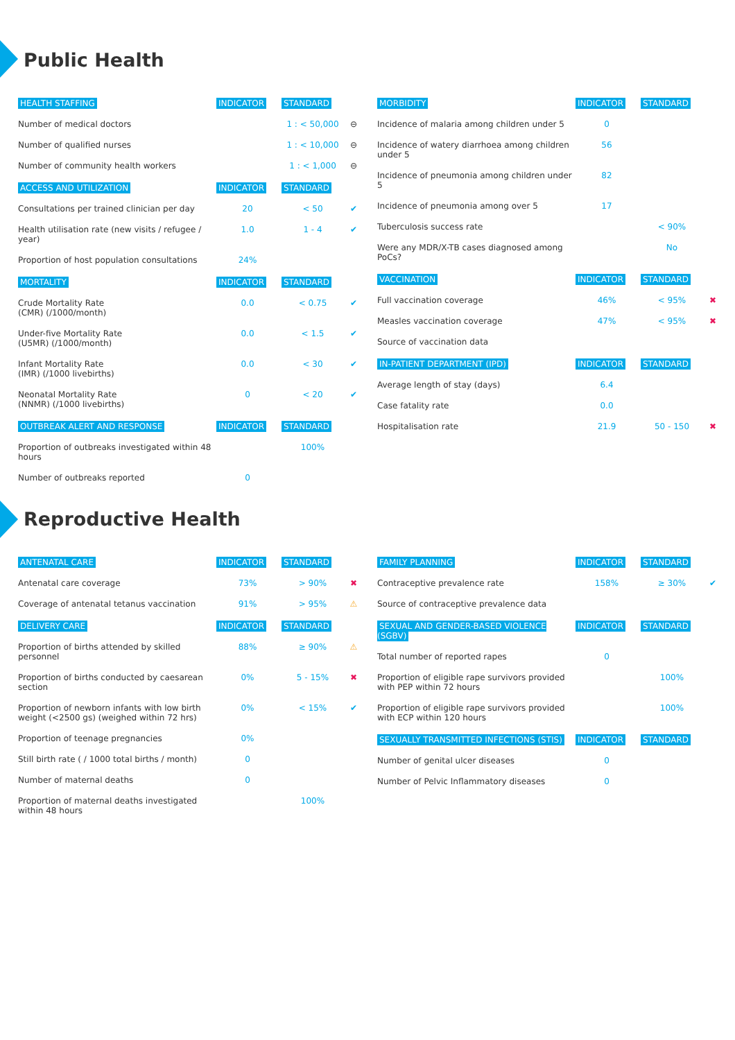Public Health
| HEALTH STAFFING | INDICATOR | STANDARD | |
| --- | --- | --- | --- |
| Number of medical doctors | | 1 : < 50,000 | ⊖ |
| Number of qualified nurses | | 1 : < 10,000 | ⊖ |
| Number of community health workers | | 1 : < 1,000 | ⊖ |
| ACCESS AND UTILIZATION | INDICATOR | STANDARD | |
| Consultations per trained clinician per day | 20 | < 50 | ✔ |
| Health utilisation rate (new visits / refugee / year) | 1.0 | 1 - 4 | ✔ |
| Proportion of host population consultations | 24% | | |
| MORTALITY | INDICATOR | STANDARD | |
| Crude Mortality Rate (CMR) (/1000/month) | 0.0 | < 0.75 | ✔ |
| Under-five Mortality Rate (U5MR) (/1000/month) | 0.0 | < 1.5 | ✔ |
| Infant Mortality Rate (IMR) (/1000 livebirths) | 0.0 | < 30 | ✔ |
| Neonatal Mortality Rate (NNMR) (/1000 livebirths) | 0 | < 20 | ✔ |
| OUTBREAK ALERT AND RESPONSE | INDICATOR | STANDARD | |
| Proportion of outbreaks investigated within 48 hours | | 100% | |
| Number of outbreaks reported | 0 | | |
| MORBIDITY | INDICATOR | STANDARD | |
| --- | --- | --- | --- |
| Incidence of malaria among children under 5 | 0 | | |
| Incidence of watery diarrhoea among children under 5 | 56 | | |
| Incidence of pneumonia among children under 5 | 82 | | |
| Incidence of pneumonia among over 5 | 17 | | |
| Tuberculosis success rate | | < 90% | |
| Were any MDR/X-TB cases diagnosed among PoCs? | | No | |
| VACCINATION | INDICATOR | STANDARD | |
| Full vaccination coverage | 46% | < 95% | ✖ |
| Measles vaccination coverage | 47% | < 95% | ✖ |
| Source of vaccination data | | | |
| IN-PATIENT DEPARTMENT (IPD) | INDICATOR | STANDARD | |
| Average length of stay (days) | 6.4 | | |
| Case fatality rate | 0.0 | | |
| Hospitalisation rate | 21.9 | 50 - 150 | ✖ |
Reproductive Health
| ANTENATAL CARE | INDICATOR | STANDARD | |
| --- | --- | --- | --- |
| Antenatal care coverage | 73% | > 90% | ✖ |
| Coverage of antenatal tetanus vaccination | 91% | > 95% | ⚠ |
| DELIVERY CARE | INDICATOR | STANDARD | |
| Proportion of births attended by skilled personnel | 88% | ≥ 90% | ⚠ |
| Proportion of births conducted by caesarean section | 0% | 5 - 15% | ✖ |
| Proportion of newborn infants with low birth weight (<2500 gs) (weighed within 72 hrs) | 0% | < 15% | ✔ |
| Proportion of teenage pregnancies | 0% | | |
| Still birth rate ( / 1000 total births / month) | 0 | | |
| Number of maternal deaths | 0 | | |
| Proportion of maternal deaths investigated within 48 hours | | 100% | |
| FAMILY PLANNING | INDICATOR | STANDARD | |
| --- | --- | --- | --- |
| Contraceptive prevalence rate | 158% | ≥ 30% | ✔ |
| Source of contraceptive prevalence data | | | |
| SEXUAL AND GENDER-BASED VIOLENCE (SGBV) | INDICATOR | STANDARD | |
| Total number of reported rapes | 0 | | |
| Proportion of eligible rape survivors provided with PEP within 72 hours | | 100% | |
| Proportion of eligible rape survivors provided with ECP within 120 hours | | 100% | |
| SEXUALLY TRANSMITTED INFECTIONS (STIS) | INDICATOR | STANDARD | |
| Number of genital ulcer diseases | 0 | | |
| Number of Pelvic Inflammatory diseases | 0 | | |